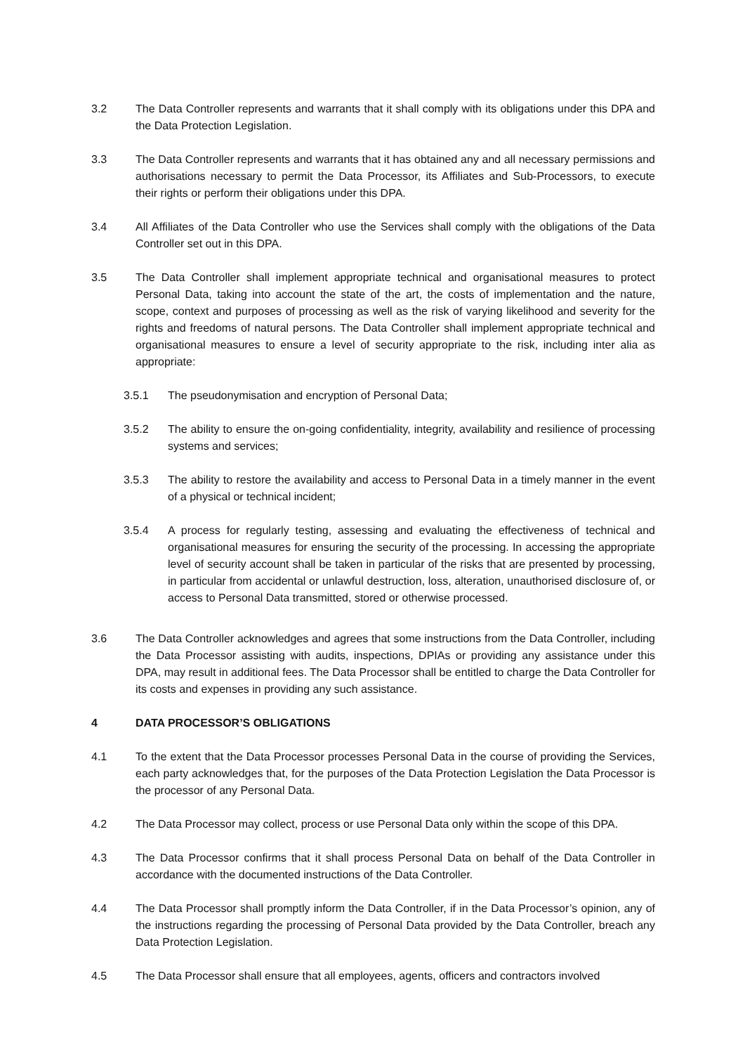3.2 The Data Controller represents and warrants that it shall comply with its obligations under this DPA and the Data Protection Legislation.
3.3 The Data Controller represents and warrants that it has obtained any and all necessary permissions and authorisations necessary to permit the Data Processor, its Affiliates and Sub-Processors, to execute their rights or perform their obligations under this DPA.
3.4 All Affiliates of the Data Controller who use the Services shall comply with the obligations of the Data Controller set out in this DPA.
3.5 The Data Controller shall implement appropriate technical and organisational measures to protect Personal Data, taking into account the state of the art, the costs of implementation and the nature, scope, context and purposes of processing as well as the risk of varying likelihood and severity for the rights and freedoms of natural persons. The Data Controller shall implement appropriate technical and organisational measures to ensure a level of security appropriate to the risk, including inter alia as appropriate:
3.5.1 The pseudonymisation and encryption of Personal Data;
3.5.2 The ability to ensure the on-going confidentiality, integrity, availability and resilience of processing systems and services;
3.5.3 The ability to restore the availability and access to Personal Data in a timely manner in the event of a physical or technical incident;
3.5.4 A process for regularly testing, assessing and evaluating the effectiveness of technical and organisational measures for ensuring the security of the processing. In accessing the appropriate level of security account shall be taken in particular of the risks that are presented by processing, in particular from accidental or unlawful destruction, loss, alteration, unauthorised disclosure of, or access to Personal Data transmitted, stored or otherwise processed.
3.6 The Data Controller acknowledges and agrees that some instructions from the Data Controller, including the Data Processor assisting with audits, inspections, DPIAs or providing any assistance under this DPA, may result in additional fees. The Data Processor shall be entitled to charge the Data Controller for its costs and expenses in providing any such assistance.
4 DATA PROCESSOR’S OBLIGATIONS
4.1 To the extent that the Data Processor processes Personal Data in the course of providing the Services, each party acknowledges that, for the purposes of the Data Protection Legislation the Data Processor is the processor of any Personal Data.
4.2 The Data Processor may collect, process or use Personal Data only within the scope of this DPA.
4.3 The Data Processor confirms that it shall process Personal Data on behalf of the Data Controller in accordance with the documented instructions of the Data Controller.
4.4 The Data Processor shall promptly inform the Data Controller, if in the Data Processor’s opinion, any of the instructions regarding the processing of Personal Data provided by the Data Controller, breach any Data Protection Legislation.
4.5 The Data Processor shall ensure that all employees, agents, officers and contractors involved